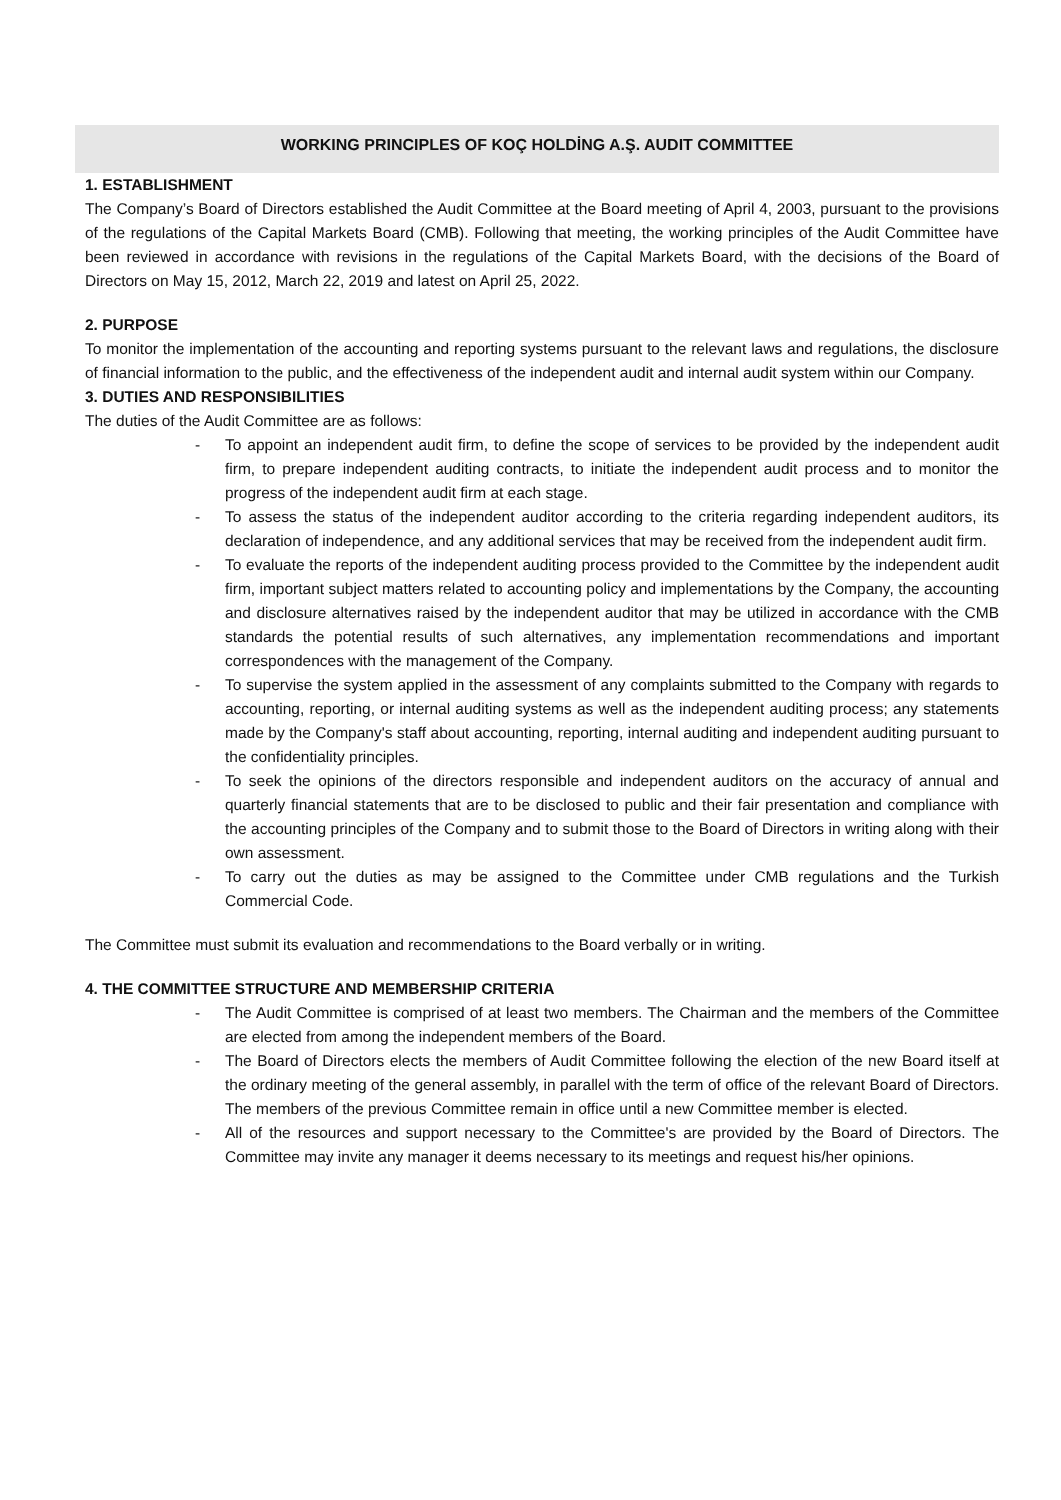WORKING PRINCIPLES OF KOÇ HOLDİNG A.Ş. AUDIT COMMITTEE
1. ESTABLISHMENT
The Company’s Board of Directors established the Audit Committee at the Board meeting of April 4, 2003, pursuant to the provisions of the regulations of the Capital Markets Board (CMB). Following that meeting, the working principles of the Audit Committee have been reviewed in accordance with revisions in the regulations of the Capital Markets Board, with the decisions of the Board of Directors on May 15, 2012, March 22, 2019 and latest on April 25, 2022.
2. PURPOSE
To monitor the implementation of the accounting and reporting systems pursuant to the relevant laws and regulations, the disclosure of financial information to the public, and the effectiveness of the independent audit and internal audit system within our Company.
3. DUTIES AND RESPONSIBILITIES
The duties of the Audit Committee are as follows:
- To appoint an independent audit firm, to define the scope of services to be provided by the independent audit firm, to prepare independent auditing contracts, to initiate the independent audit process and to monitor the progress of the independent audit firm at each stage.
- To assess the status of the independent auditor according to the criteria regarding independent auditors, its declaration of independence, and any additional services that may be received from the independent audit firm.
- To evaluate the reports of the independent auditing process provided to the Committee by the independent audit firm, important subject matters related to accounting policy and implementations by the Company, the accounting and disclosure alternatives raised by the independent auditor that may be utilized in accordance with the CMB standards the potential results of such alternatives, any implementation recommendations and important correspondences with the management of the Company.
- To supervise the system applied in the assessment of any complaints submitted to the Company with regards to accounting, reporting, or internal auditing systems as well as the independent auditing process; any statements made by the Company's staff about accounting, reporting, internal auditing and independent auditing pursuant to the confidentiality principles.
- To seek the opinions of the directors responsible and independent auditors on the accuracy of annual and quarterly financial statements that are to be disclosed to public and their fair presentation and compliance with the accounting principles of the Company and to submit those to the Board of Directors in writing along with their own assessment.
- To carry out the duties as may be assigned to the Committee under CMB regulations and the Turkish Commercial Code.
The Committee must submit its evaluation and recommendations to the Board verbally or in writing.
4. THE COMMITTEE STRUCTURE AND MEMBERSHIP CRITERIA
- The Audit Committee is comprised of at least two members. The Chairman and the members of the Committee are elected from among the independent members of the Board.
- The Board of Directors elects the members of Audit Committee following the election of the new Board itself at the ordinary meeting of the general assembly, in parallel with the term of office of the relevant Board of Directors. The members of the previous Committee remain in office until a new Committee member is elected.
- All of the resources and support necessary to the Committee's are provided by the Board of Directors. The Committee may invite any manager it deems necessary to its meetings and request his/her opinions.